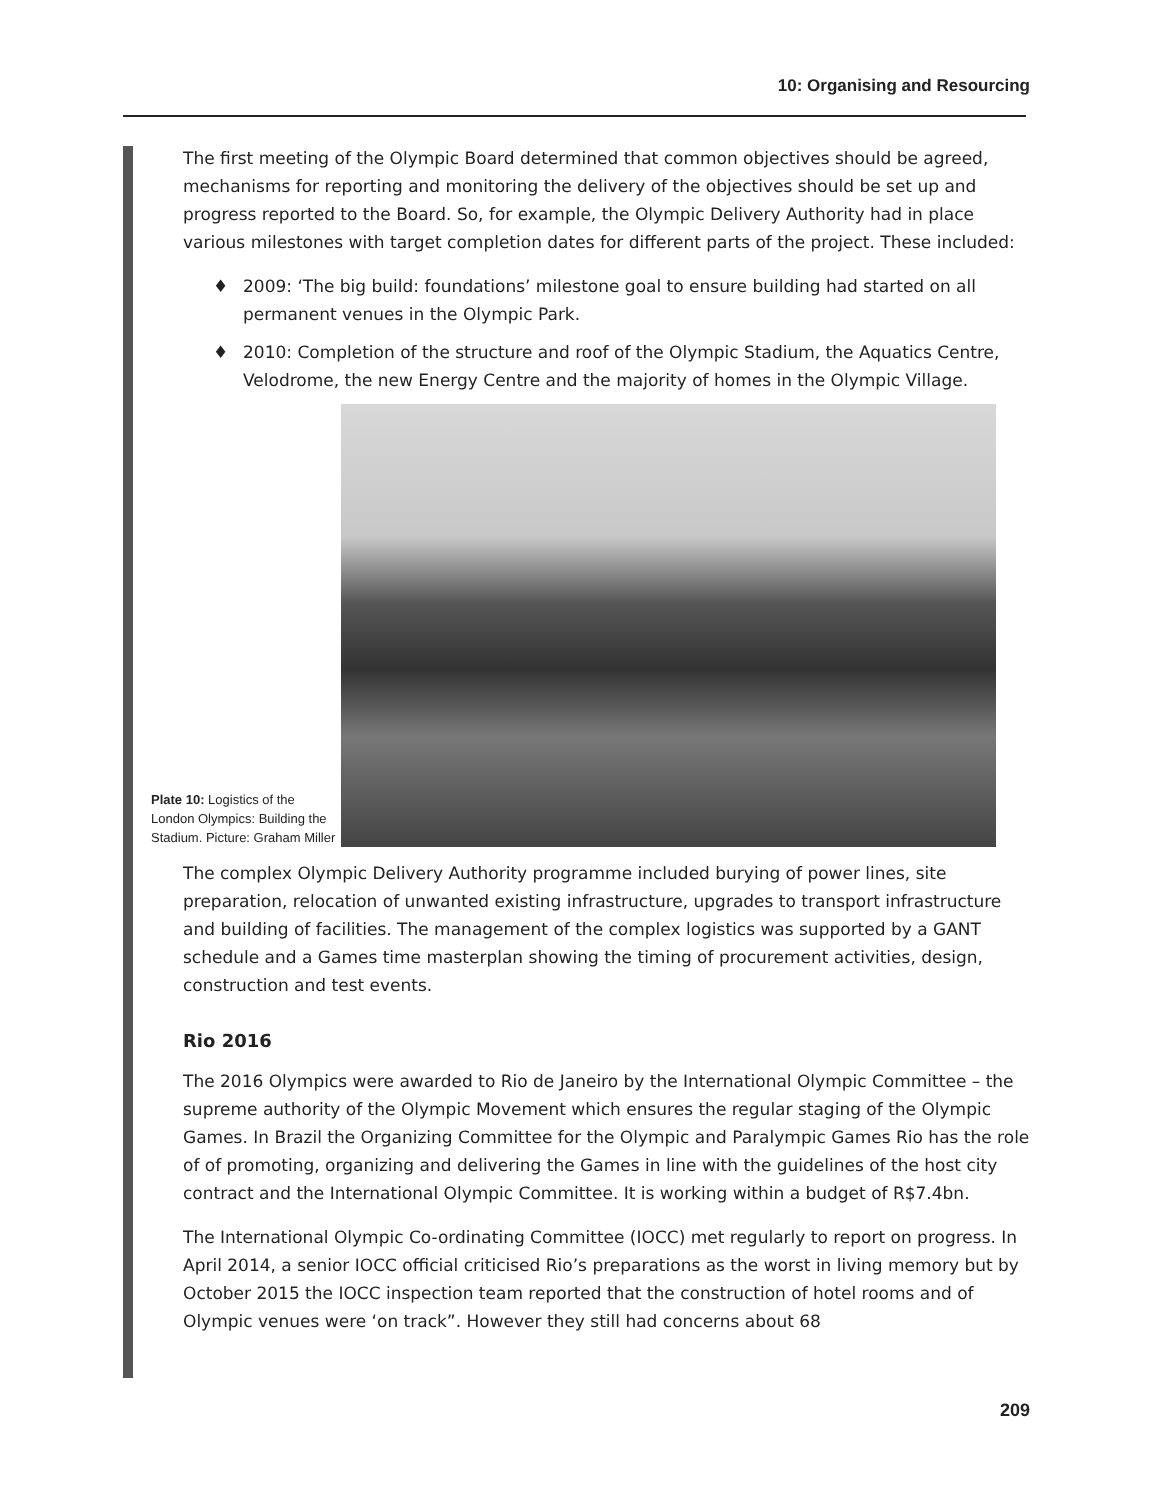10: Organising and Resourcing
The first meeting of the Olympic Board determined that common objectives should be agreed, mechanisms for reporting and monitoring the delivery of the objectives should be set up and progress reported to the Board. So, for example, the Olympic Delivery Authority had in place various milestones with target completion dates for different parts of the project. These included:
♦ 2009: ‘The big build: foundations’ milestone goal to ensure building had started on all permanent venues in the Olympic Park.
♦ 2010: Completion of the structure and roof of the Olympic Stadium, the Aquatics Centre, Velodrome, the new Energy Centre and the majority of homes in the Olympic Village.
Plate 10: Logistics of the London Olympics: Building the Stadium. Picture: Graham Miller
The complex Olympic Delivery Authority programme included burying of power lines, site preparation, relocation of unwanted existing infrastructure, upgrades to transport infrastruc­ture and building of facilities. The management of the complex logistics was supported by a GANT schedule and a Games time masterplan showing the timing of procurement activities, design, construction and test events.
Rio 2016
The 2016 Olympics were awarded to Rio de Janeiro by the International Olympic Committee – the supreme authority of the Olympic Movement which ensures the regular staging of the Olympic Games. In Brazil the Organizing Committee for the Olympic and Paralympic Games Rio has the role of of promoting, organizing and delivering the Games in line with the guide­lines of the host city contract and the International Olympic Committee. It is working within a budget of R$7.4bn.
The International Olympic Co-ordinating Committee (IOCC) met regularly to report on progress. In April 2014, a senior IOCC official criticised Rio’s preparations as the worst in living memory but by October 2015 the IOCC inspection team reported that the construction of hotel rooms and of Olympic venues were ‘on track”. However they still had concerns about 68
209